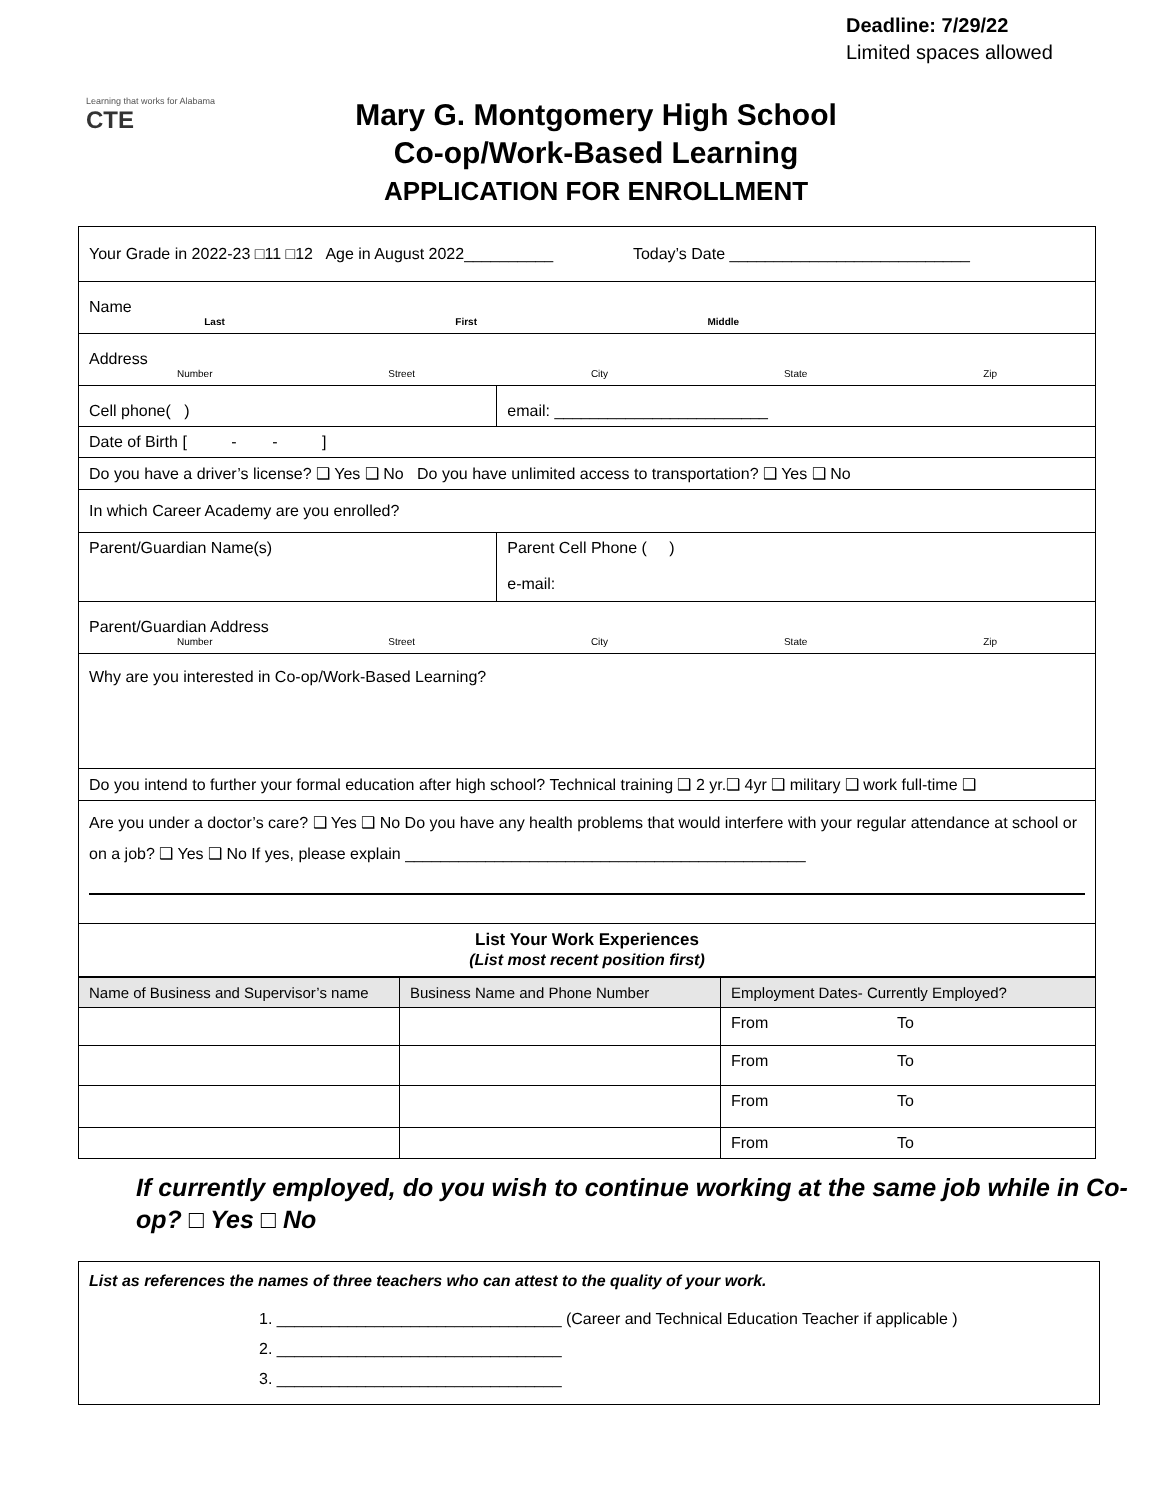Deadline: 7/29/22
Limited spaces allowed
Learning that works for Alabama
CTE
Mary G. Montgomery High School
Co-op/Work-Based Learning
APPLICATION FOR ENROLLMENT
| Your Grade in 2022-23 □11 □12 Age in August 2022__________ Today’s Date ___________________________ | |
| Name Last First Middle | |
| Address Number Street City State Zip | |
| Cell phone( ) | email: ________________________ |
| Date of Birth [ - - ] | |
| Do you have a driver’s license? ❑ Yes ❑ No Do you have unlimited access to transportation? ❑ Yes ❑ No | |
| In which Career Academy are you enrolled? | |
| Parent/Guardian Name(s) | Parent Cell Phone ( ) e-mail: |
| Parent/Guardian Address Number Street City State Zip | |
| Why are you interested in Co-op/Work-Based Learning? | |
| Do you intend to further your formal education after high school? Technical training ❑ 2 yr.❑ 4yr ❑ military ❑ work full-time ❑ | |
| Are you under a doctor’s care? ❑ Yes ❑ No Do you have any health problems that would interfere with your regular attendance at school or on a job? ❑ Yes ❑ No If yes, please explain _____________________________________________ | |
| List Your Work Experiences (List most recent position first) | |
| Name of Business and Supervisor’s name | Business Name and Phone Number | Employment Dates- Currently Employed? |
| | | From To |
| | | From To |
| | | From To |
| | | From To |
If currently employed, do you wish to continue working at the same job while in Co-op? □ Yes □ No
List as references the names of three teachers who can attest to the quality of your work.
1. ________________________________ (Career and Technical Education Teacher if applicable )
2. ________________________________
3. ________________________________